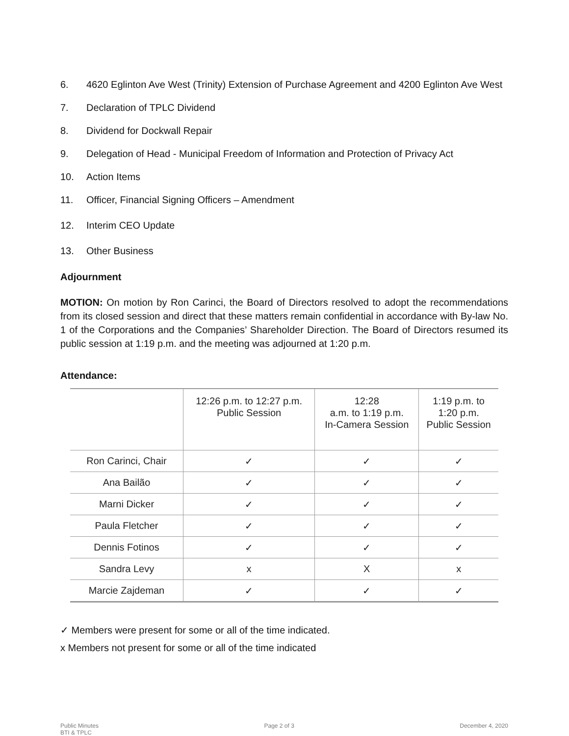6. 4620 Eglinton Ave West (Trinity) Extension of Purchase Agreement and 4200 Eglinton Ave West
7. Declaration of TPLC Dividend
8. Dividend for Dockwall Repair
9. Delegation of Head - Municipal Freedom of Information and Protection of Privacy Act
10. Action Items
11. Officer, Financial Signing Officers – Amendment
12. Interim CEO Update
13. Other Business
Adjournment
MOTION: On motion by Ron Carinci, the Board of Directors resolved to adopt the recommendations from its closed session and direct that these matters remain confidential in accordance with By-law No. 1 of the Corporations and the Companies’ Shareholder Direction. The Board of Directors resumed its public session at 1:19 p.m. and the meeting was adjourned at 1:20 p.m.
Attendance:
| | 12:26 p.m. to 12:27 p.m. Public Session | 12:28 a.m. to 1:19 p.m. In-Camera Session | 1:19 p.m. to 1:20 p.m. Public Session |
| Ron Carinci, Chair | ✓ | ✓ | ✓ |
| Ana Bailão | ✓ | ✓ | ✓ |
| Marni Dicker | ✓ | ✓ | ✓ |
| Paula Fletcher | ✓ | ✓ | ✓ |
| Dennis Fotinos | ✓ | ✓ | ✓ |
| Sandra Levy | x | X | x |
| Marcie Zajdeman | ✓ | ✓ | ✓ |
✓ Members were present for some or all of the time indicated.
x Members not present for some or all of the time indicated
Public Minutes
BTI & TPLC Page 2 of 3 December 4, 2020